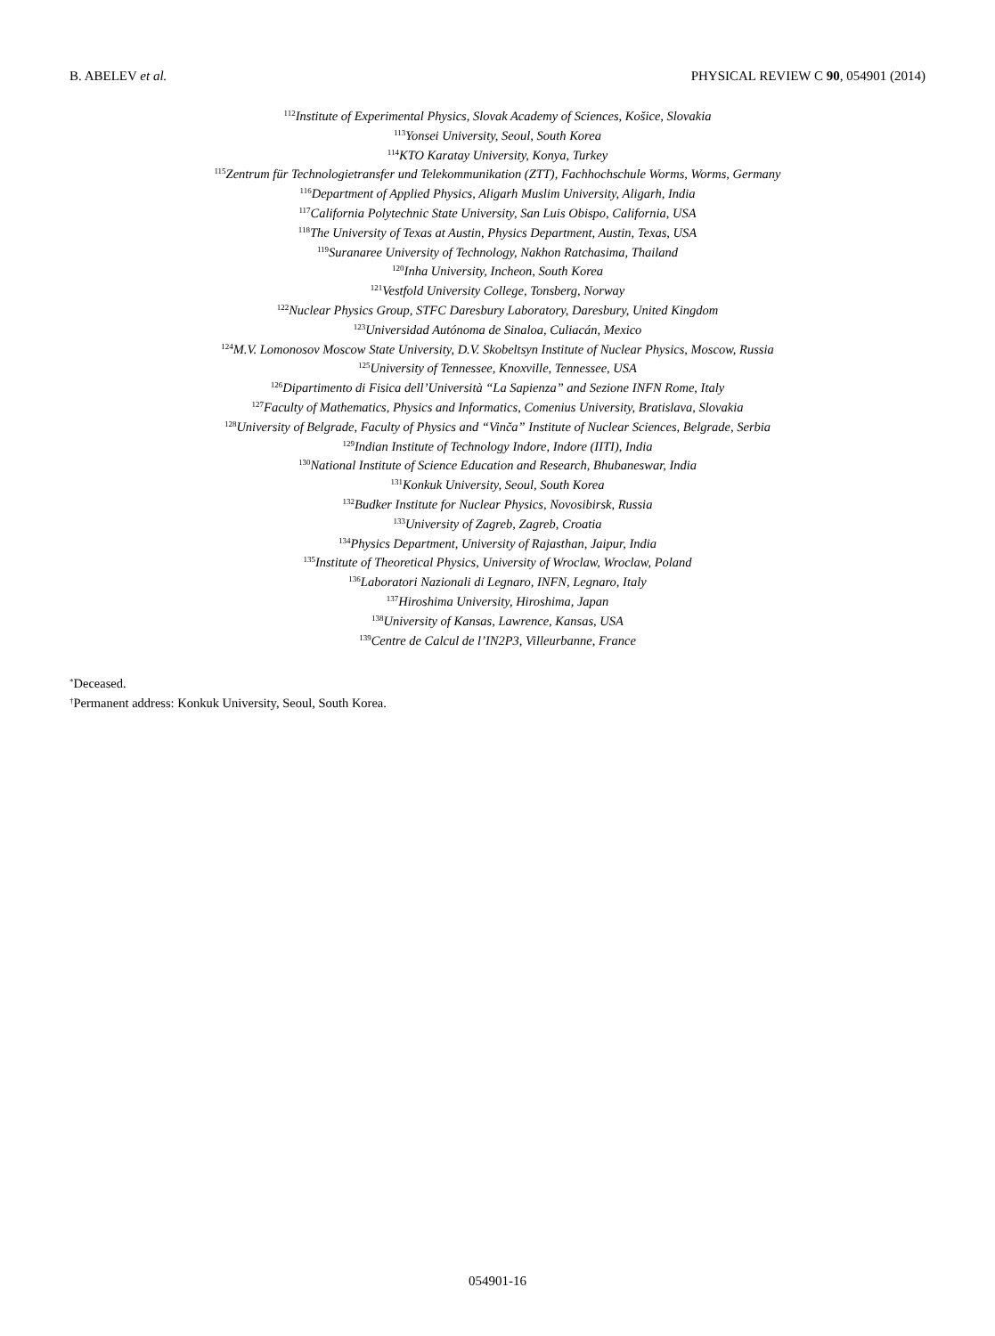B. ABELEV et al. PHYSICAL REVIEW C 90, 054901 (2014)
<sup>112</sup> Institute of Experimental Physics, Slovak Academy of Sciences, Košice, Slovakia
<sup>113</sup> Yonsei University, Seoul, South Korea
<sup>114</sup>KTO Karatay University, Konya, Turkey
<sup>115</sup> Zentrum für Technologietransfer und Telekommunikation (ZTT), Fachhochschule Worms, Worms, Germany
<sup>116</sup> Department of Applied Physics, Aligarh Muslim University, Aligarh, India
<sup>117</sup> California Polytechnic State University, San Luis Obispo, California, USA
<sup>118</sup> The University of Texas at Austin, Physics Department, Austin, Texas, USA
<sup>119</sup> Suranaree University of Technology, Nakhon Ratchasima, Thailand
<sup>120</sup> Inha University, Incheon, South Korea
<sup>121</sup> Vestfold University College, Tonsberg, Norway
<sup>122</sup> Nuclear Physics Group, STFC Daresbury Laboratory, Daresbury, United Kingdom
<sup>123</sup> Universidad Autónoma de Sinaloa, Culiacán, Mexico
<sup>124</sup> M.V. Lomonosov Moscow State University, D.V. Skobeltsyn Institute of Nuclear Physics, Moscow, Russia
<sup>125</sup> University of Tennessee, Knoxville, Tennessee, USA
<sup>126</sup> Dipartimento di Fisica dell’Università “La Sapienza” and Sezione INFN Rome, Italy
<sup>127</sup> Faculty of Mathematics, Physics and Informatics, Comenius University, Bratislava, Slovakia
<sup>128</sup> University of Belgrade, Faculty of Physics and “Vinča” Institute of Nuclear Sciences, Belgrade, Serbia
<sup>129</sup> Indian Institute of Technology Indore, Indore (IITI), India
<sup>130</sup> National Institute of Science Education and Research, Bhubaneswar, India
<sup>131</sup> Konkuk University, Seoul, South Korea
<sup>132</sup> Budker Institute for Nuclear Physics, Novosibirsk, Russia
<sup>133</sup> University of Zagreb, Zagreb, Croatia
<sup>134</sup> Physics Department, University of Rajasthan, Jaipur, India
<sup>135</sup> Institute of Theoretical Physics, University of Wroclaw, Wroclaw, Poland
<sup>136</sup> Laboratori Nazionali di Legnaro, INFN, Legnaro, Italy
<sup>137</sup> Hiroshima University, Hiroshima, Japan
<sup>138</sup> University of Kansas, Lawrence, Kansas, USA
<sup>139</sup> Centre de Calcul de l’IN2P3, Villeurbanne, France
<sup>*</sup> Deceased.
<sup>†</sup> Permanent address: Konkuk University, Seoul, South Korea.
054901-16